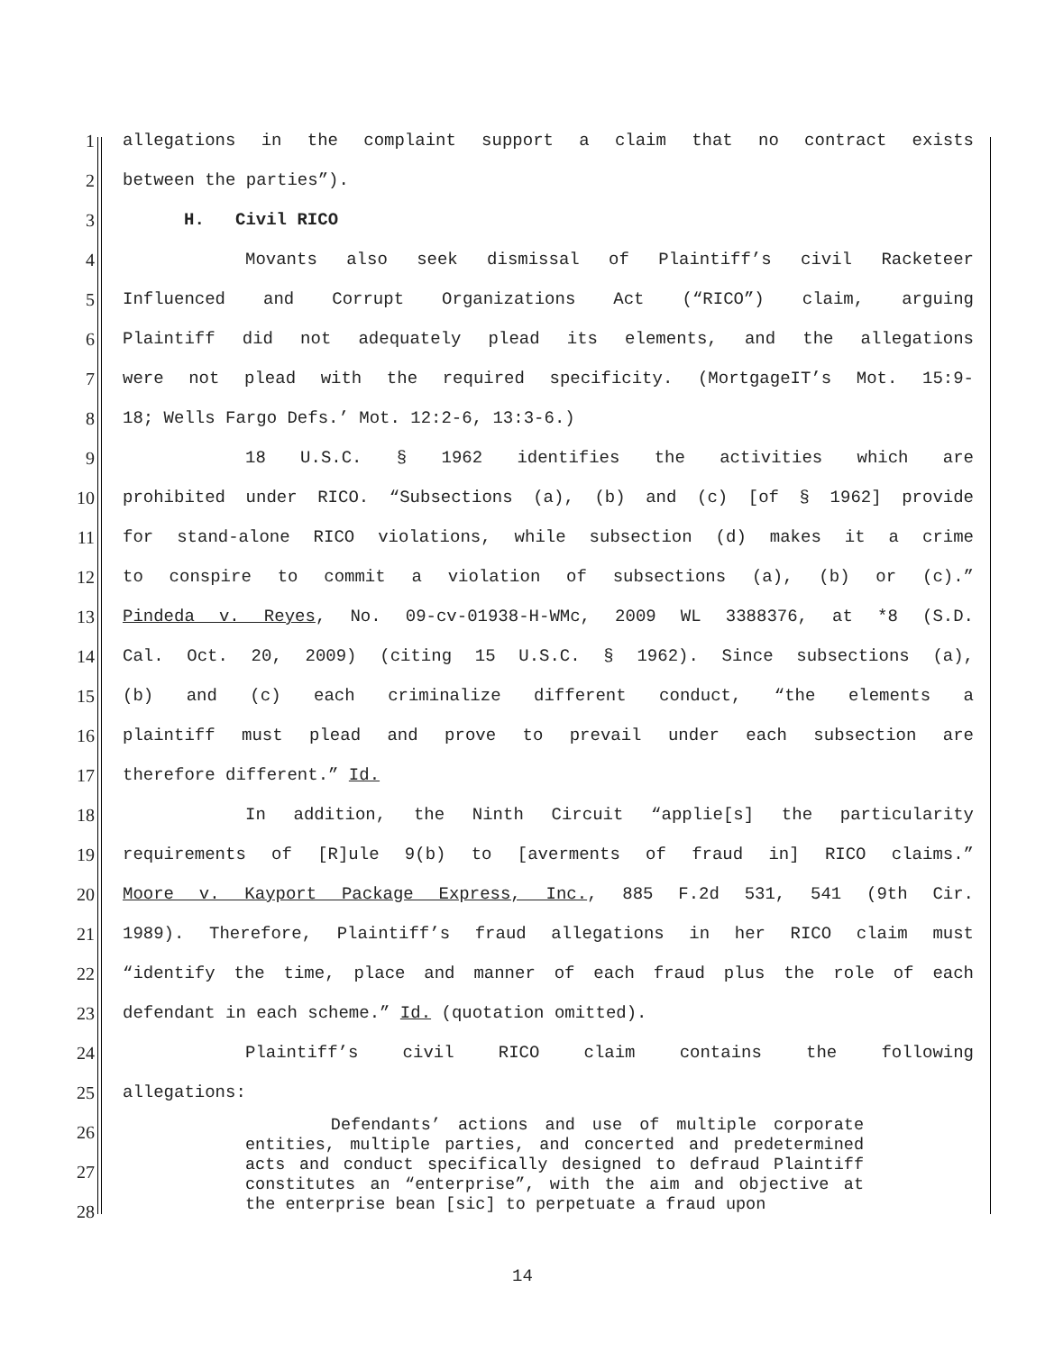1 allegations in the complaint support a claim that no contract exists
2 between the parties”).
3 H. Civil RICO
4 Movants also seek dismissal of Plaintiff’s civil Racketeer
5 Influenced and Corrupt Organizations Act (“RICO”) claim, arguing
6 Plaintiff did not adequately plead its elements, and the allegations
7 were not plead with the required specificity. (MortgageIT’s Mot. 15:9-
8 18; Wells Fargo Defs.’ Mot. 12:2-6, 13:3-6.)
9 18 U.S.C. § 1962 identifies the activities which are
10 prohibited under RICO. “Subsections (a), (b) and (c) [of § 1962] provide
11 for stand-alone RICO violations, while subsection (d) makes it a crime
12 to conspire to commit a violation of subsections (a), (b) or (c).”
13 Pindeda v. Reyes, No. 09-cv-01938-H-WMc, 2009 WL 3388376, at *8 (S.D.
14 Cal. Oct. 20, 2009) (citing 15 U.S.C. § 1962). Since subsections (a),
15 (b) and (c) each criminalize different conduct, “the elements a
16 plaintiff must plead and prove to prevail under each subsection are
17 therefore different.” Id.
18 In addition, the Ninth Circuit “applie[s] the particularity
19 requirements of [R]ule 9(b) to [averments of fraud in] RICO claims.”
20 Moore v. Kayport Package Express, Inc., 885 F.2d 531, 541 (9th Cir.
21 1989). Therefore, Plaintiff’s fraud allegations in her RICO claim must
22 “identify the time, place and manner of each fraud plus the role of each
23 defendant in each scheme.” Id. (quotation omitted).
24 Plaintiff’s civil RICO claim contains the following
25 allegations:
26
27
28
Defendants’ actions and use of multiple corporate entities, multiple parties, and concerted and predetermined acts and conduct specifically designed to defraud Plaintiff constitutes an “enterprise”, with the aim and objective at the enterprise bean [sic] to perpetuate a fraud upon
14